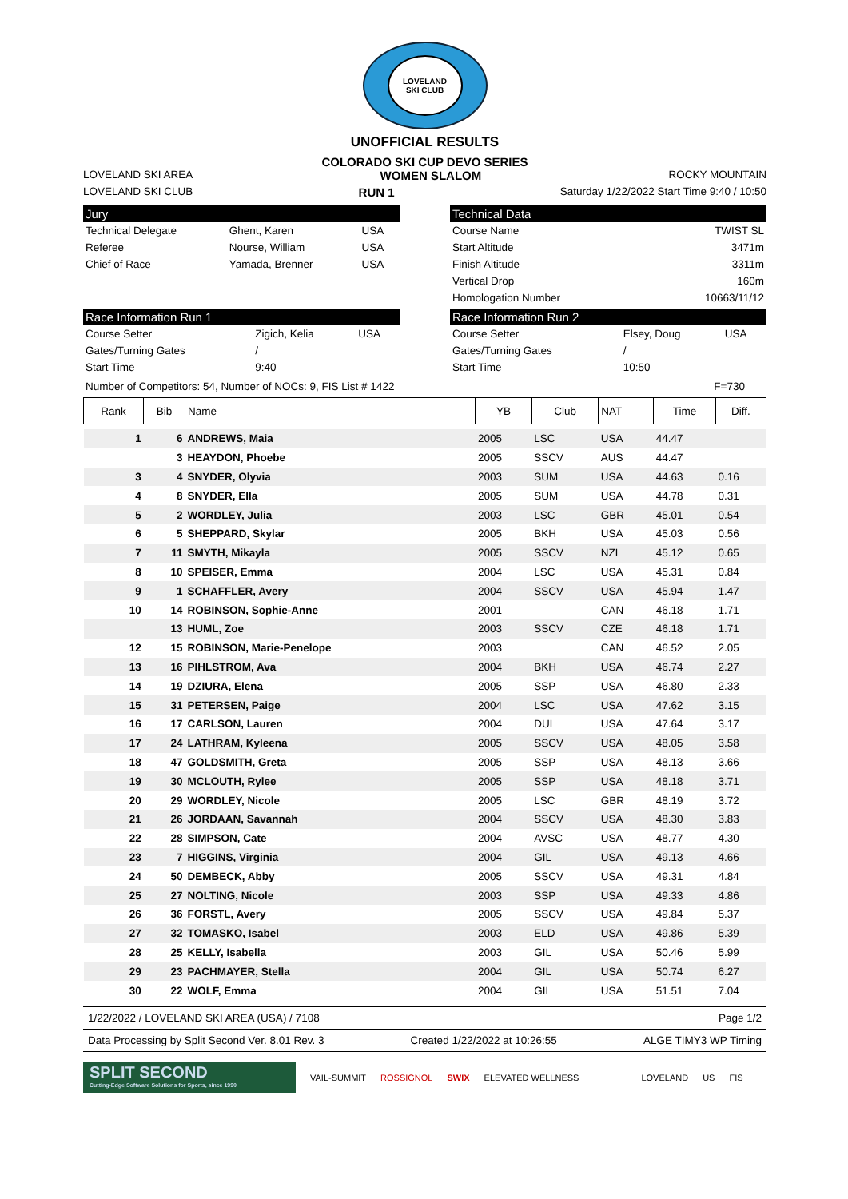LOVELAND
SKI CLUB
UNOFFICIAL RESULTS
COLORADO SKI CUP DEVO SERIES
LOVELAND SKI AREA WOMEN SLALOM ROCKY MOUNTAIN
LOVELAND SKI CLUB RUN 1 Saturday 1/22/2022 Start Time 9:40 / 10:50
Jury
| Technical Delegate | Ghent, Karen | USA |
| Referee | Nourse, William | USA |
| Chief of Race | Yamada, Brenner | USA |
Technical Data
| Course Name | TWIST SL |
| Start Altitude | 3471m |
| Finish Altitude | 3311m |
| Vertical Drop | 160m |
| Homologation Number | 10663/11/12 |
Race Information Run 1
| Course Setter | Zigich, Kelia | USA |
| Gates/Turning Gates | / | |
| Start Time | 9:40 | |
Race Information Run 2
| Course Setter | Elsey, Doug | USA |
| Gates/Turning Gates | / | |
| Start Time | 10:50 | |
Number of Competitors: 54, Number of NOCs: 9, FIS List # 1422 F=730
| Rank | Bib | Name | YB | Club | NAT | Time | Diff. |
| --- | --- | --- | --- | --- | --- | --- | --- |
| 1 | 6 | ANDREWS, Maia | 2005 | LSC | USA | 44.47 | |
| | 3 | HEAYDON, Phoebe | 2005 | SSCV | AUS | 44.47 | |
| 3 | 4 | SNYDER, Olyvia | 2003 | SUM | USA | 44.63 | 0.16 |
| 4 | 8 | SNYDER, Ella | 2005 | SUM | USA | 44.78 | 0.31 |
| 5 | 2 | WORDLEY, Julia | 2003 | LSC | GBR | 45.01 | 0.54 |
| 6 | 5 | SHEPPARD, Skylar | 2005 | BKH | USA | 45.03 | 0.56 |
| 7 | 11 | SMYTH, Mikayla | 2005 | SSCV | NZL | 45.12 | 0.65 |
| 8 | 10 | SPEISER, Emma | 2004 | LSC | USA | 45.31 | 0.84 |
| 9 | 1 | SCHAFFLER, Avery | 2004 | SSCV | USA | 45.94 | 1.47 |
| 10 | 14 | ROBINSON, Sophie-Anne | 2001 | | CAN | 46.18 | 1.71 |
| | 13 | HUML, Zoe | 2003 | SSCV | CZE | 46.18 | 1.71 |
| 12 | 15 | ROBINSON, Marie-Penelope | 2003 | | CAN | 46.52 | 2.05 |
| 13 | 16 | PIHLSTROM, Ava | 2004 | BKH | USA | 46.74 | 2.27 |
| 14 | 19 | DZIURA, Elena | 2005 | SSP | USA | 46.80 | 2.33 |
| 15 | 31 | PETERSEN, Paige | 2004 | LSC | USA | 47.62 | 3.15 |
| 16 | 17 | CARLSON, Lauren | 2004 | DUL | USA | 47.64 | 3.17 |
| 17 | 24 | LATHRAM, Kyleena | 2005 | SSCV | USA | 48.05 | 3.58 |
| 18 | 47 | GOLDSMITH, Greta | 2005 | SSP | USA | 48.13 | 3.66 |
| 19 | 30 | MCLOUTH, Rylee | 2005 | SSP | USA | 48.18 | 3.71 |
| 20 | 29 | WORDLEY, Nicole | 2005 | LSC | GBR | 48.19 | 3.72 |
| 21 | 26 | JORDAAN, Savannah | 2004 | SSCV | USA | 48.30 | 3.83 |
| 22 | 28 | SIMPSON, Cate | 2004 | AVSC | USA | 48.77 | 4.30 |
| 23 | 7 | HIGGINS, Virginia | 2004 | GIL | USA | 49.13 | 4.66 |
| 24 | 50 | DEMBECK, Abby | 2005 | SSCV | USA | 49.31 | 4.84 |
| 25 | 27 | NOLTING, Nicole | 2003 | SSP | USA | 49.33 | 4.86 |
| 26 | 36 | FORSTL, Avery | 2005 | SSCV | USA | 49.84 | 5.37 |
| 27 | 32 | TOMASKO, Isabel | 2003 | ELD | USA | 49.86 | 5.39 |
| 28 | 25 | KELLY, Isabella | 2003 | GIL | USA | 50.46 | 5.99 |
| 29 | 23 | PACHMAYER, Stella | 2004 | GIL | USA | 50.74 | 6.27 |
| 30 | 22 | WOLF, Emma | 2004 | GIL | USA | 51.51 | 7.04 |
1/22/2022 / LOVELAND SKI AREA (USA) / 7108 Page 1/2
Data Processing by Split Second Ver. 8.01 Rev. 3 Created 1/22/2022 at 10:26:55 ALGE TIMY3 WP Timing
SPLIT SECOND
Cutting-Edge Software Solutions for Sports, since 1990
VAIL-SUMMIT ROSSIGNOL SWIX ELEVATED WELLNESS LOVELAND US FIS